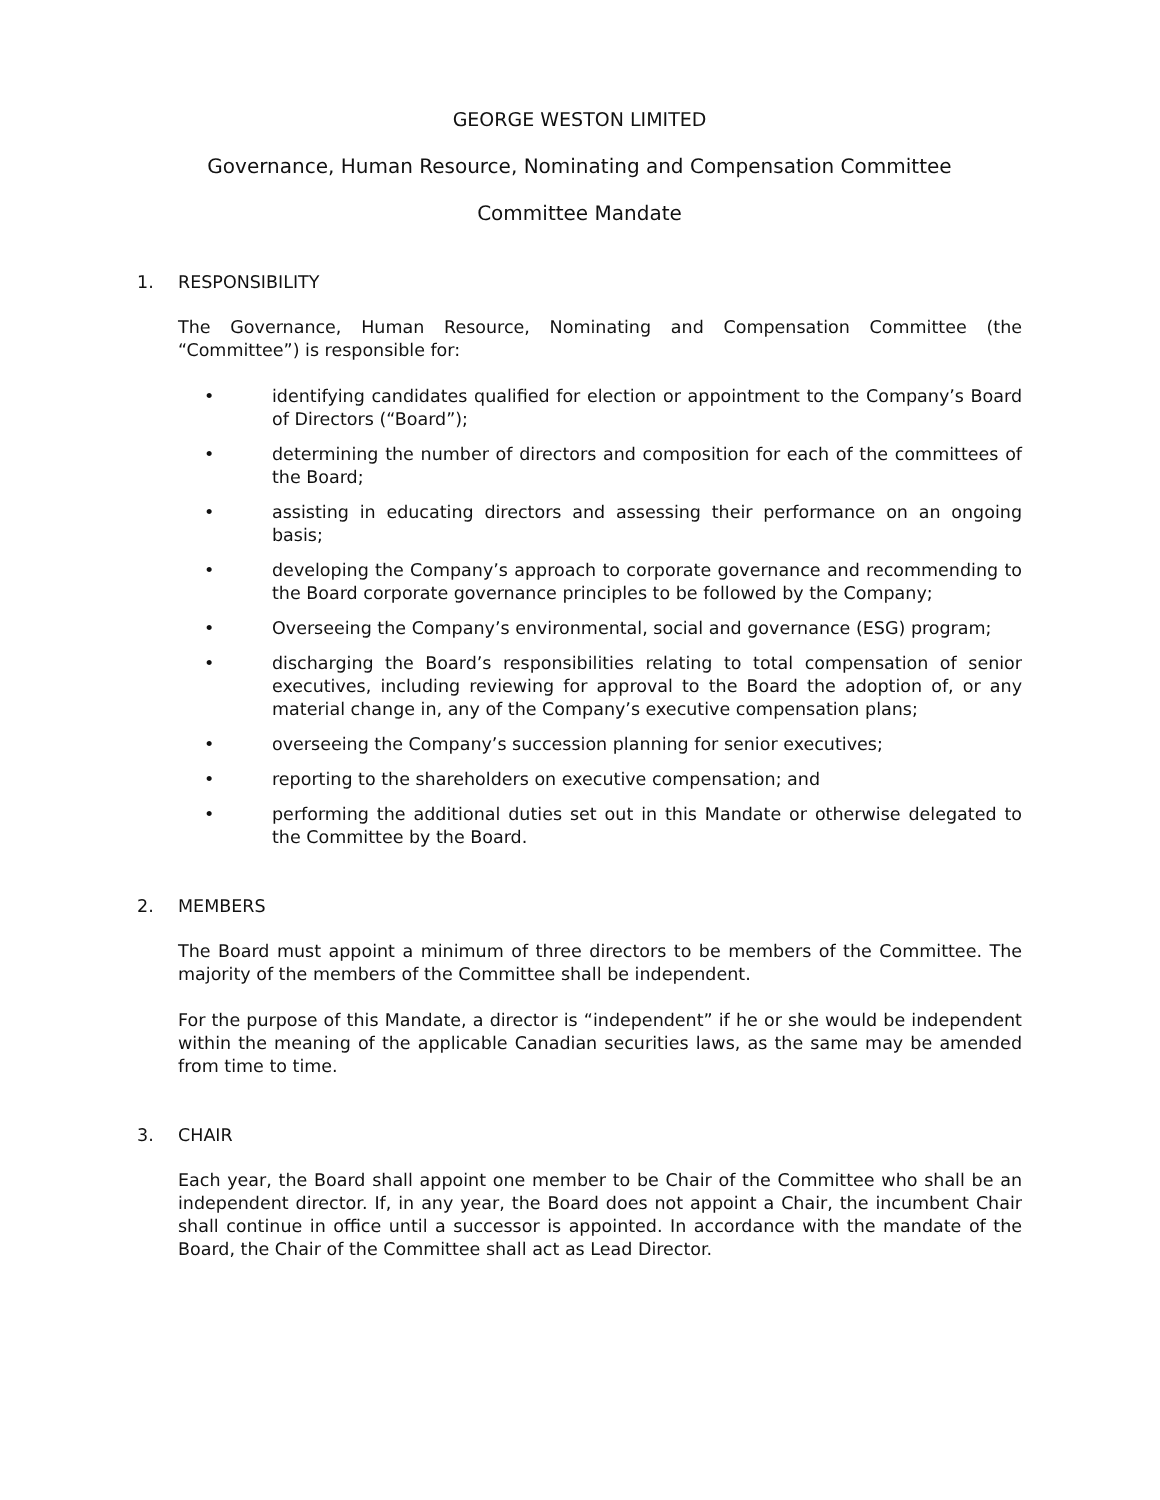GEORGE WESTON LIMITED
Governance, Human Resource, Nominating and Compensation Committee
Committee Mandate
1. RESPONSIBILITY
The Governance, Human Resource, Nominating and Compensation Committee (the “Committee”) is responsible for:
• identifying candidates qualified for election or appointment to the Company’s Board of Directors (“Board”);
• determining the number of directors and composition for each of the committees of the Board;
• assisting in educating directors and assessing their performance on an ongoing basis;
• developing the Company’s approach to corporate governance and recommending to the Board corporate governance principles to be followed by the Company;
• Overseeing the Company’s environmental, social and governance (ESG) program;
• discharging the Board’s responsibilities relating to total compensation of senior executives, including reviewing for approval to the Board the adoption of, or any material change in, any of the Company’s executive compensation plans;
• overseeing the Company’s succession planning for senior executives;
• reporting to the shareholders on executive compensation; and
• performing the additional duties set out in this Mandate or otherwise delegated to the Committee by the Board.
2. MEMBERS
The Board must appoint a minimum of three directors to be members of the Committee. The majority of the members of the Committee shall be independent.
For the purpose of this Mandate, a director is “independent” if he or she would be independent within the meaning of the applicable Canadian securities laws, as the same may be amended from time to time.
3. CHAIR
Each year, the Board shall appoint one member to be Chair of the Committee who shall be an independent director. If, in any year, the Board does not appoint a Chair, the incumbent Chair shall continue in office until a successor is appointed. In accordance with the mandate of the Board, the Chair of the Committee shall act as Lead Director.